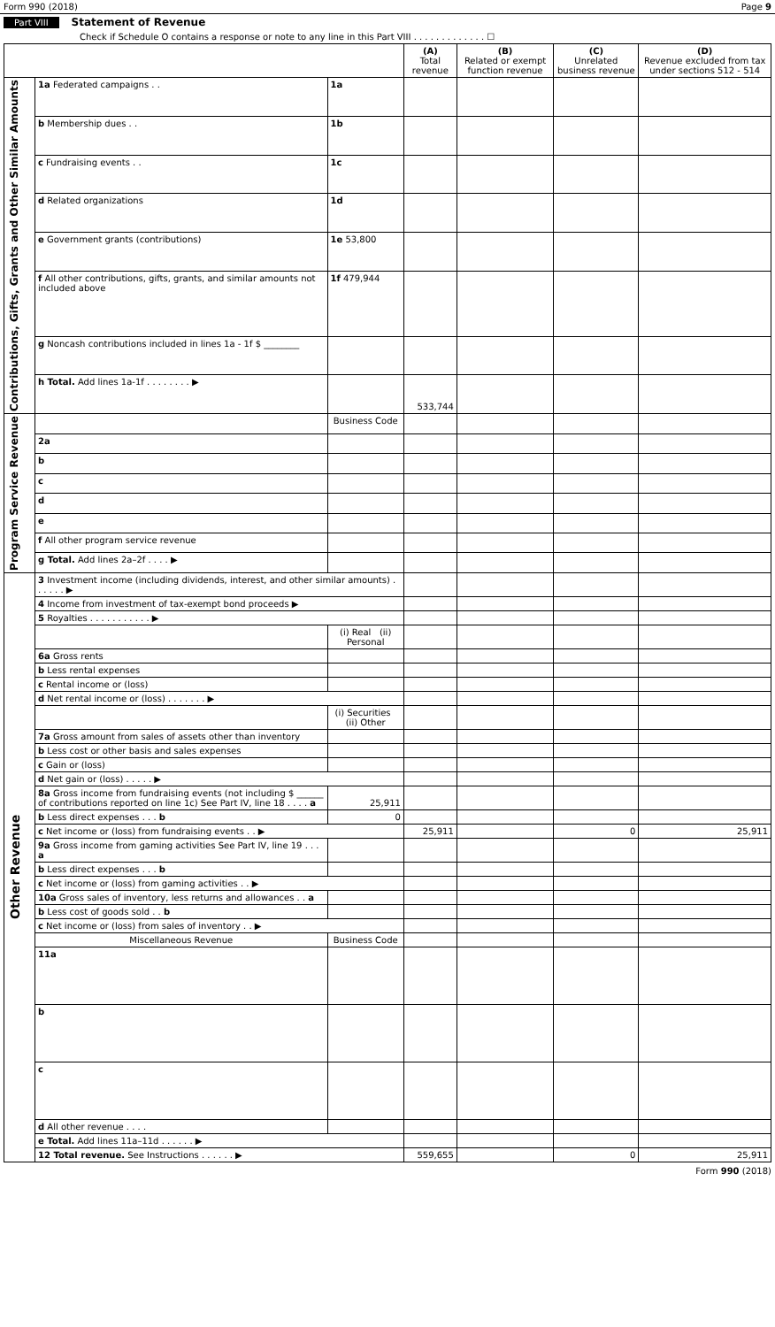Form 990 (2018) Page 9
Part VIII Statement of Revenue
Check if Schedule O contains a response or note to any line in this Part VIII . . . . . . . . . . . . . ☐
| | | | (A) Total revenue | (B) Related or exempt function revenue | (C) Unrelated business revenue | (D) Revenue excluded from tax under sections 512 - 514 |
| --- | --- | --- | --- | --- | --- | --- |
| Contributions, Gifts, Grants and Other Similar Amounts | 1a Federated campaigns . . | 1a | | | | |
| | b Membership dues . . | 1b | | | | |
| | c Fundraising events . . | 1c | | | | |
| | d Related organizations | 1d | | | | |
| | e Government grants (contributions) | 1e 53,800 | | | | |
| | f All other contributions, gifts, grants, and similar amounts not included above | 1f 479,944 | | | | |
| | g Noncash contributions included in lines 1a - 1f $ ________ | | | | | |
| | h Total. Add lines 1a-1f . . . . . . . . ▶ | | 533,744 | | | |
| Program Service Revenue | | Business Code | | | | |
| | 2a | | | | | |
| | b | | | | | |
| | c | | | | | |
| | d | | | | | |
| | e | | | | | |
| | f All other program service revenue | | | | | |
| | g Total. Add lines 2a–2f . . . . ▶ | | | | | |
| Other Revenue | 3 Investment income (including dividends, interest, and other similar amounts) . . . . . . ▶ | | | | | |
| | 4 Income from investment of tax-exempt bond proceeds ▶ | | | | | |
| | 5 Royalties . . . . . . . . . . . ▶ | | | | | |
| | | (i) Real (ii) Personal | | | | |
| | 6a Gross rents | | | | | |
| | b Less rental expenses | | | | | |
| | c Rental income or (loss) | | | | | |
| | d Net rental income or (loss) . . . . . . . ▶ | | | | | |
| | | (i) Securities (ii) Other | | | | |
| | 7a Gross amount from sales of assets other than inventory | | | | | |
| | b Less cost or other basis and sales expenses | | | | | |
| | c Gain or (loss) | | | | | |
| | d Net gain or (loss) . . . . . ▶ | | | | | |
| | 8a Gross income from fundraising events (not including $ ______ of contributions reported on line 1c) See Part IV, line 18 . . . . a | 25,911 | | | | |
| | b Less direct expenses . . . b | 0 | | | | |
| | c Net income or (loss) from fundraising events . . ▶ | | 25,911 | | 0 | 25,911 |
| | 9a Gross income from gaming activities See Part IV, line 19 . . . a | | | | | |
| | b Less direct expenses . . . b | | | | | |
| | c Net income or (loss) from gaming activities . . ▶ | | | | | |
| | 10a Gross sales of inventory, less returns and allowances . . a | | | | | |
| | b Less cost of goods sold . . b | | | | | |
| | c Net income or (loss) from sales of inventory . . ▶ | | | | | |
| | Miscellaneous Revenue | Business Code | | | | |
| | 11a | | | | | |
| | b | | | | | |
| | c | | | | | |
| | d All other revenue . . . . | | | | | |
| | e Total. Add lines 11a–11d . . . . . . ▶ | | | | | |
| | 12 Total revenue. See Instructions . . . . . . ▶ | | 559,655 | | 0 | 25,911 |
Form 990 (2018)